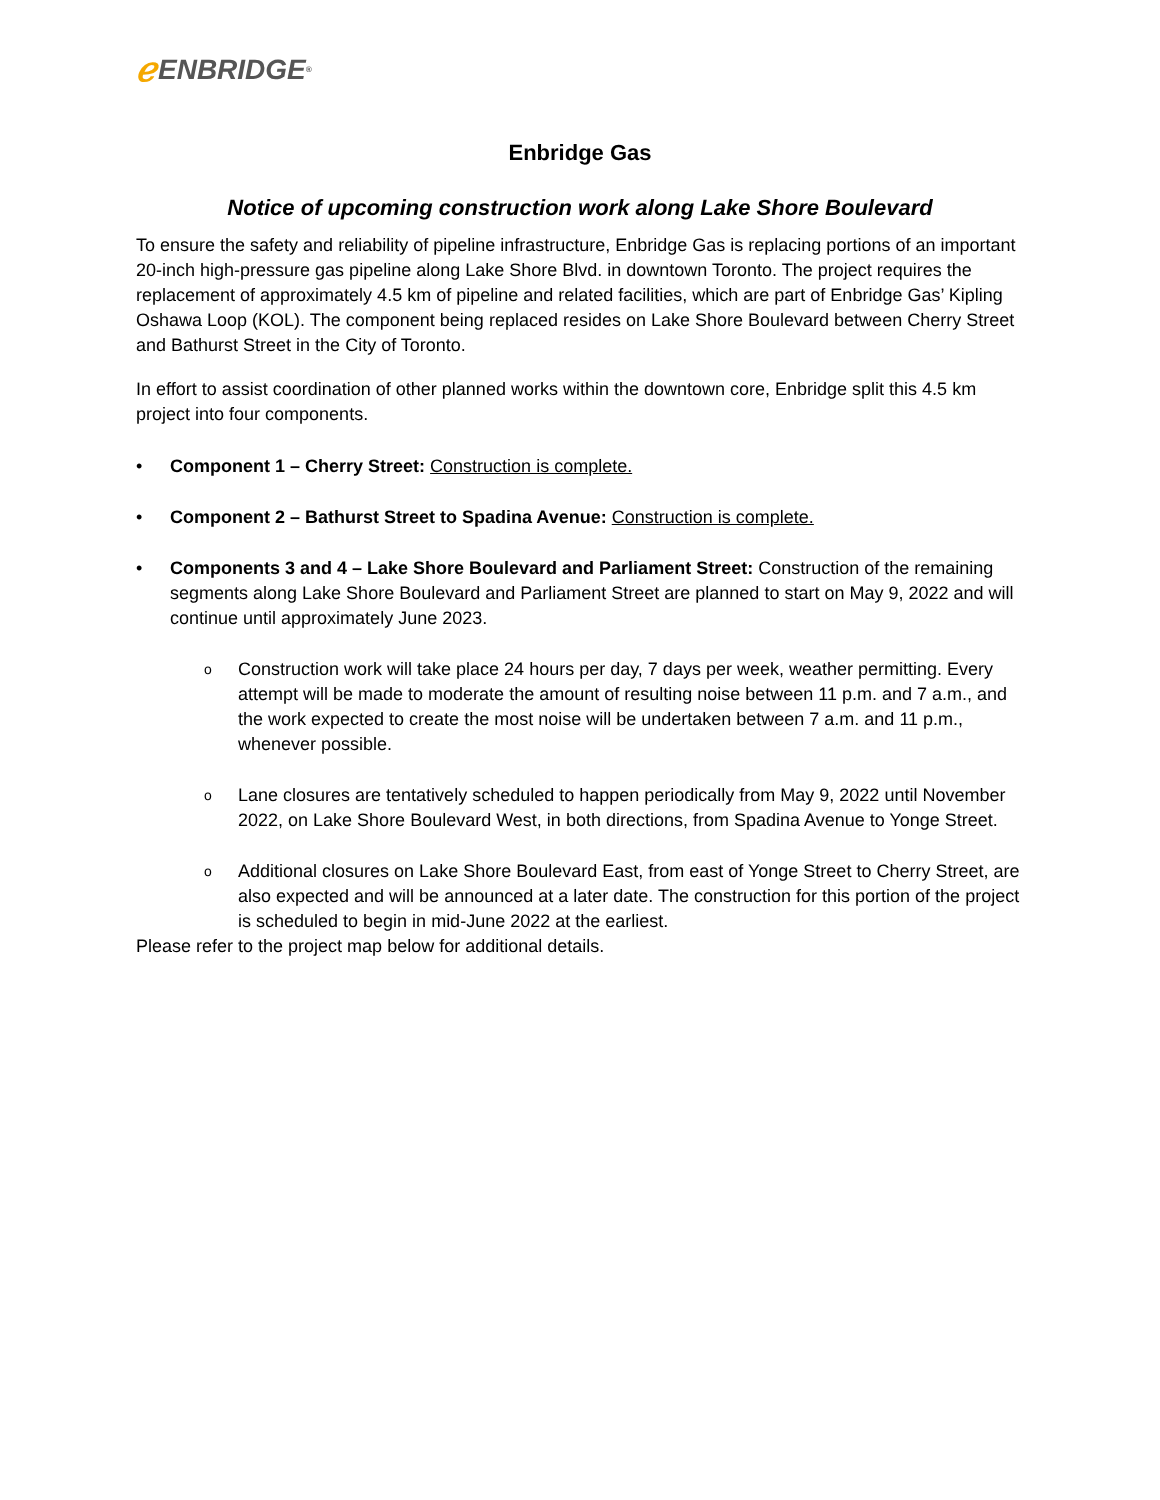ℯ ENBRIDGE<sup>®</sup>
Enbridge Gas
Notice of upcoming construction work along Lake Shore Boulevard
To ensure the safety and reliability of pipeline infrastructure, Enbridge Gas is replacing portions of an important 20-inch high-pressure gas pipeline along Lake Shore Blvd. in downtown Toronto. The project requires the replacement of approximately 4.5 km of pipeline and related facilities, which are part of Enbridge Gas’ Kipling Oshawa Loop (KOL). The component being replaced resides on Lake Shore Boulevard between Cherry Street and Bathurst Street in the City of Toronto.
In effort to assist coordination of other planned works within the downtown core, Enbridge split this 4.5 km project into four components.
• Component 1 – Cherry Street: Construction is complete.
• Component 2 – Bathurst Street to Spadina Avenue: Construction is complete.
• Components 3 and 4 – Lake Shore Boulevard and Parliament Street: Construction of the remaining segments along Lake Shore Boulevard and Parliament Street are planned to start on May 9, 2022 and will continue until approximately June 2023.
o Construction work will take place 24 hours per day, 7 days per week, weather permitting. Every attempt will be made to moderate the amount of resulting noise between 11 p.m. and 7 a.m., and the work expected to create the most noise will be undertaken between 7 a.m. and 11 p.m., whenever possible.
o Lane closures are tentatively scheduled to happen periodically from May 9, 2022 until November 2022, on Lake Shore Boulevard West, in both directions, from Spadina Avenue to Yonge Street.
o Additional closures on Lake Shore Boulevard East, from east of Yonge Street to Cherry Street, are also expected and will be announced at a later date. The construction for this portion of the project is scheduled to begin in mid-June 2022 at the earliest.
Please refer to the project map below for additional details.